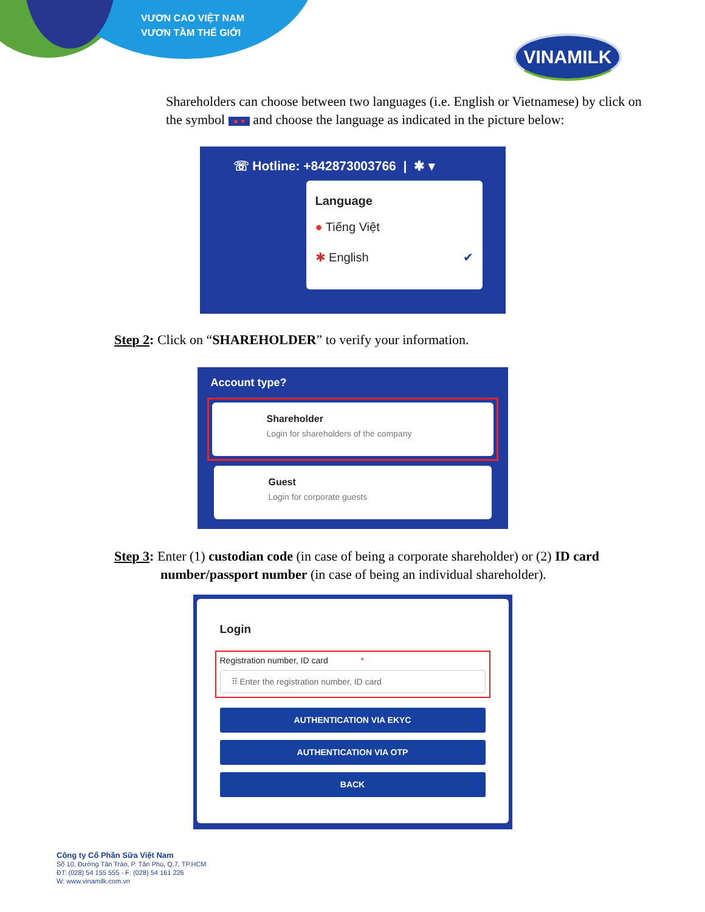VƯƠN CAO VIỆT NAM
VƯƠN TẦM THẾ GIỚI
VINAMILK
Shareholders can choose between two languages (i.e. English or Vietnamese) by click on the symbol ● ▾ and choose the language as indicated in the picture below:
☏ Hotline: +842873003766 | ✱ ▾
Language
● Tiếng Việt
✱ English ✔
Step 2: Click on “SHAREHOLDER” to verify your information.
Account type?
Shareholder
Login for shareholders of the company
Guest
Login for corporate guests
Step 3: Enter (1) custodian code (in case of being a corporate shareholder) or (2) ID card
number/passport number (in case of being an individual shareholder).
Login
Registration number, ID card *
⠿ Enter the registration number, ID card
AUTHENTICATION VIA EKYC
AUTHENTICATION VIA OTP
BACK
Công ty Cổ Phần Sữa Việt Nam
Số 10, Đường Tân Trào, P. Tân Phú, Q.7, TP.HCM
ĐT: (028) 54 155 555 - F: (028) 54 161 226
W: www.vinamilk.com.vn